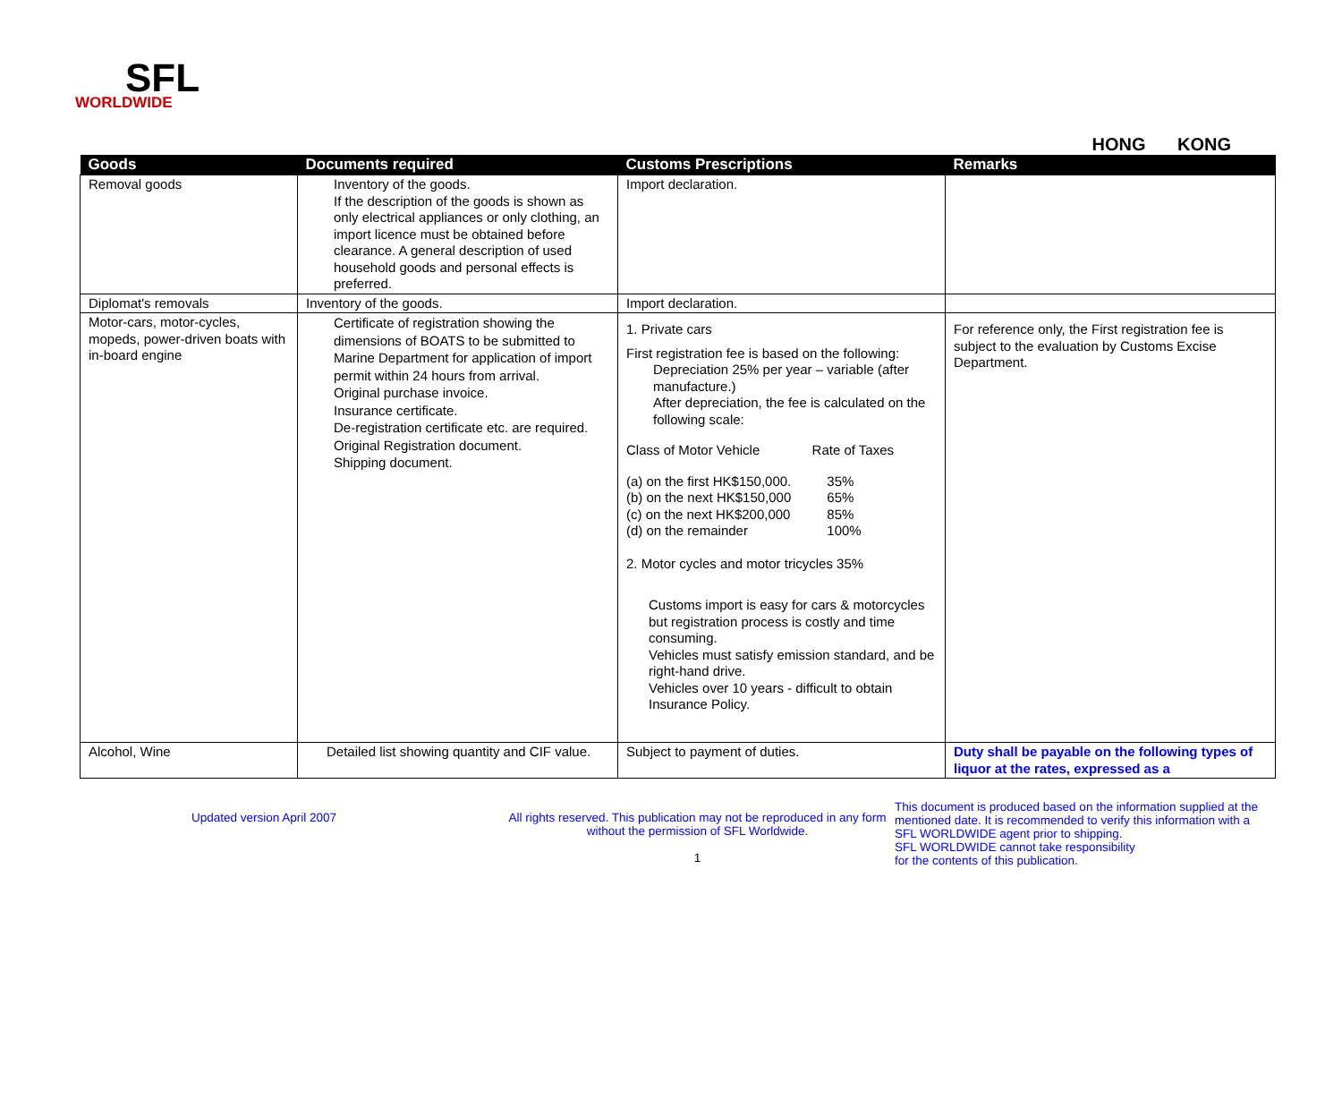SFL
WORLDWIDE
HONG KONG
| Goods | Documents required | Customs Prescriptions | Remarks |
| --- | --- | --- | --- |
| Removal goods | Inventory of the goods. If the description of the goods is shown as only electrical appliances or only clothing, an import licence must be obtained before clearance. A general description of used household goods and personal effects is preferred. | Import declaration. | |
| Diplomat's removals | Inventory of the goods. | Import declaration. | |
| Motor-cars, motor-cycles, mopeds, power-driven boats with in-board engine | Certificate of registration showing the dimensions of BOATS to be submitted to Marine Department for application of import permit within 24 hours from arrival. Original purchase invoice. Insurance certificate. De-registration certificate etc. are required. Original Registration document. Shipping document. | 1. Private cars First registration fee is based on the following: Depreciation 25% per year – variable (after manufacture.) After depreciation, the fee is calculated on the following scale: Class of Motor Vehicle Rate of Taxes / (a) on the first HK$150,000. / 35% / / (b) on the next HK$150,000 / 65% / / (c) on the next HK$200,000 / 85% / / (d) on the remainder / 100% / 2. Motor cycles and motor tricycles 35% Customs import is easy for cars & motorcycles but registration process is costly and time consuming. Vehicles must satisfy emission standard, and be right-hand drive. Vehicles over 10 years - difficult to obtain Insurance Policy. | For reference only, the First registration fee is subject to the evaluation by Customs Excise Department. |
| Alcohol, Wine | Detailed list showing quantity and CIF value. | Subject to payment of duties. | Duty shall be payable on the following types of liquor at the rates, expressed as a |
Updated version April 2007 All rights reserved. This publication may not be reproduced in any form without the permission of SFL Worldwide.
1
This document is produced based on the information supplied at the
mentioned date. It is recommended to verify this information with a
SFL WORLDWIDE agent prior to shipping.
SFL WORLDWIDE cannot take responsibility
for the contents of this publication.